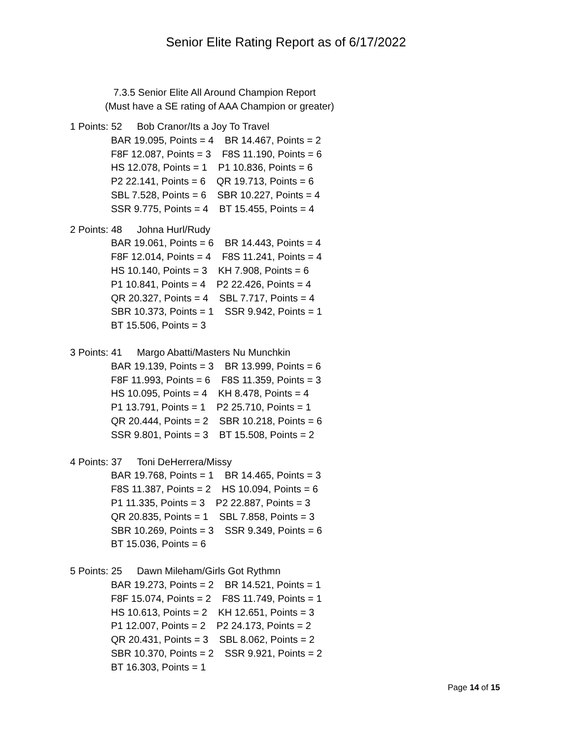Senior Elite Rating Report as of 6/17/2022
7.3.5 Senior Elite All Around Champion Report
(Must have a SE rating of AAA Champion or greater)
1 Points: 52 Bob Cranor/Its a Joy To Travel
BAR 19.095, Points = 4 BR 14.467, Points = 2
F8F 12.087, Points = 3 F8S 11.190, Points = 6
HS 12.078, Points = 1 P1 10.836, Points = 6
P2 22.141, Points = 6 QR 19.713, Points = 6
SBL 7.528, Points = 6 SBR 10.227, Points = 4
SSR 9.775, Points = 4 BT 15.455, Points = 4
2 Points: 48 Johna Hurl/Rudy
BAR 19.061, Points = 6 BR 14.443, Points = 4
F8F 12.014, Points = 4 F8S 11.241, Points = 4
HS 10.140, Points = 3 KH 7.908, Points = 6
P1 10.841, Points = 4 P2 22.426, Points = 4
QR 20.327, Points = 4 SBL 7.717, Points = 4
SBR 10.373, Points = 1 SSR 9.942, Points = 1
BT 15.506, Points = 3
3 Points: 41 Margo Abatti/Masters Nu Munchkin
BAR 19.139, Points = 3 BR 13.999, Points = 6
F8F 11.993, Points = 6 F8S 11.359, Points = 3
HS 10.095, Points = 4 KH 8.478, Points = 4
P1 13.791, Points = 1 P2 25.710, Points = 1
QR 20.444, Points = 2 SBR 10.218, Points = 6
SSR 9.801, Points = 3 BT 15.508, Points = 2
4 Points: 37 Toni DeHerrera/Missy
BAR 19.768, Points = 1 BR 14.465, Points = 3
F8S 11.387, Points = 2 HS 10.094, Points = 6
P1 11.335, Points = 3 P2 22.887, Points = 3
QR 20.835, Points = 1 SBL 7.858, Points = 3
SBR 10.269, Points = 3 SSR 9.349, Points = 6
BT 15.036, Points = 6
5 Points: 25 Dawn Mileham/Girls Got Rythmn
BAR 19.273, Points = 2 BR 14.521, Points = 1
F8F 15.074, Points = 2 F8S 11.749, Points = 1
HS 10.613, Points = 2 KH 12.651, Points = 3
P1 12.007, Points = 2 P2 24.173, Points = 2
QR 20.431, Points = 3 SBL 8.062, Points = 2
SBR 10.370, Points = 2 SSR 9.921, Points = 2
BT 16.303, Points = 1
Page 14 of 15